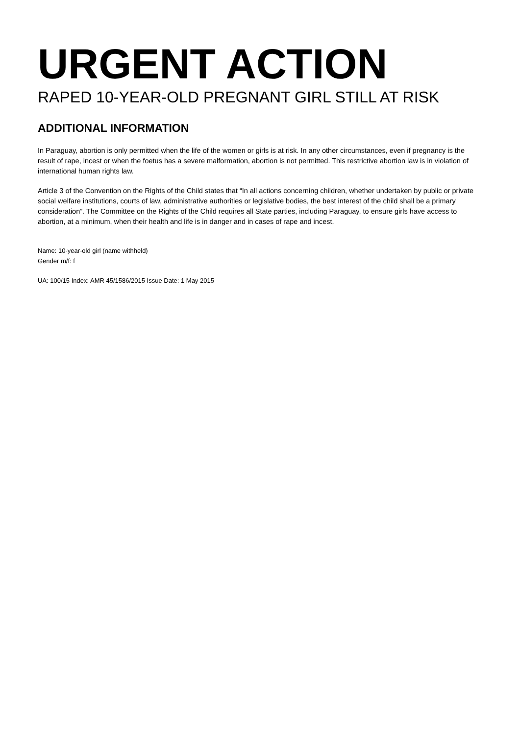URGENT ACTION
RAPED 10-YEAR-OLD PREGNANT GIRL STILL AT RISK
ADDITIONAL INFORMATION
In Paraguay, abortion is only permitted when the life of the women or girls is at risk. In any other circumstances, even if pregnancy is the result of rape, incest or when the foetus has a severe malformation, abortion is not permitted. This restrictive abortion law is in violation of international human rights law.
Article 3 of the Convention on the Rights of the Child states that “In all actions concerning children, whether undertaken by public or private social welfare institutions, courts of law, administrative authorities or legislative bodies, the best interest of the child shall be a primary consideration”. The Committee on the Rights of the Child requires all State parties, including Paraguay, to ensure girls have access to abortion, at a minimum, when their health and life is in danger and in cases of rape and incest.
Name: 10-year-old girl (name withheld)
Gender m/f: f
UA: 100/15 Index: AMR 45/1586/2015 Issue Date: 1 May 2015